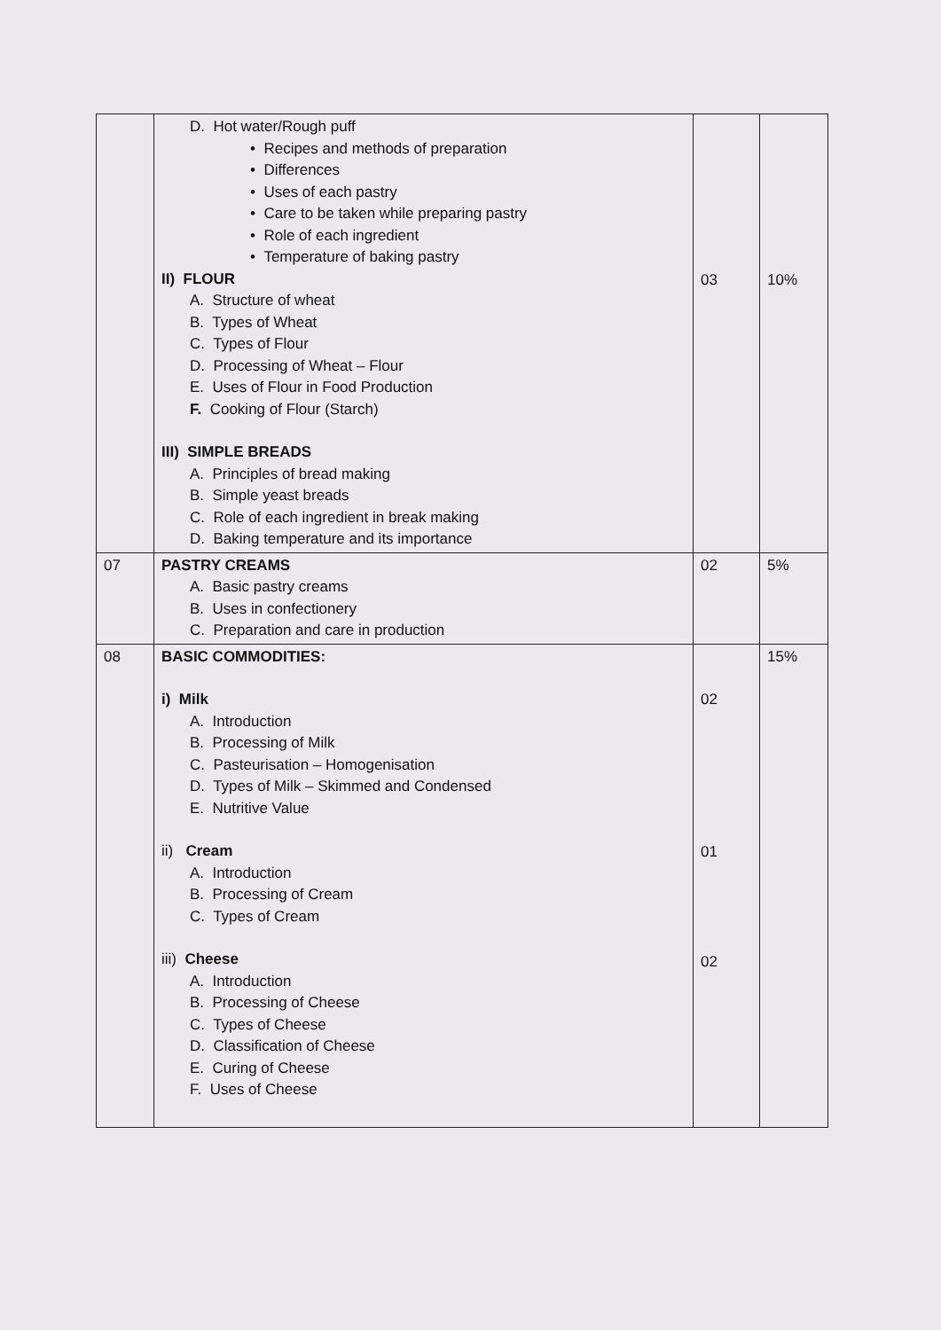| | D. Hot water/Rough puff • Recipes and methods of preparation • Differences • Uses of each pastry • Care to be taken while preparing pastry • Role of each ingredient • Temperature of baking pastry II) FLOUR A. Structure of wheat B. Types of Wheat C. Types of Flour D. Processing of Wheat – Flour E. Uses of Flour in Food Production F. Cooking of Flour (Starch) III) SIMPLE BREADS A. Principles of bread making B. Simple yeast breads C. Role of each ingredient in break making D. Baking temperature and its importance | 03 | 10% |
| 07 | PASTRY CREAMS A. Basic pastry creams B. Uses in confectionery C. Preparation and care in production | 02 | 5% |
| 08 | BASIC COMMODITIES: i) Milk A. Introduction B. Processing of Milk C. Pasteurisation – Homogenisation D. Types of Milk – Skimmed and Condensed E. Nutritive Value ii) Cream A. Introduction B. Processing of Cream C. Types of Cream iii) Cheese A. Introduction B. Processing of Cheese C. Types of Cheese D. Classification of Cheese E. Curing of Cheese F. Uses of Cheese | 02 01 02 | 15% |